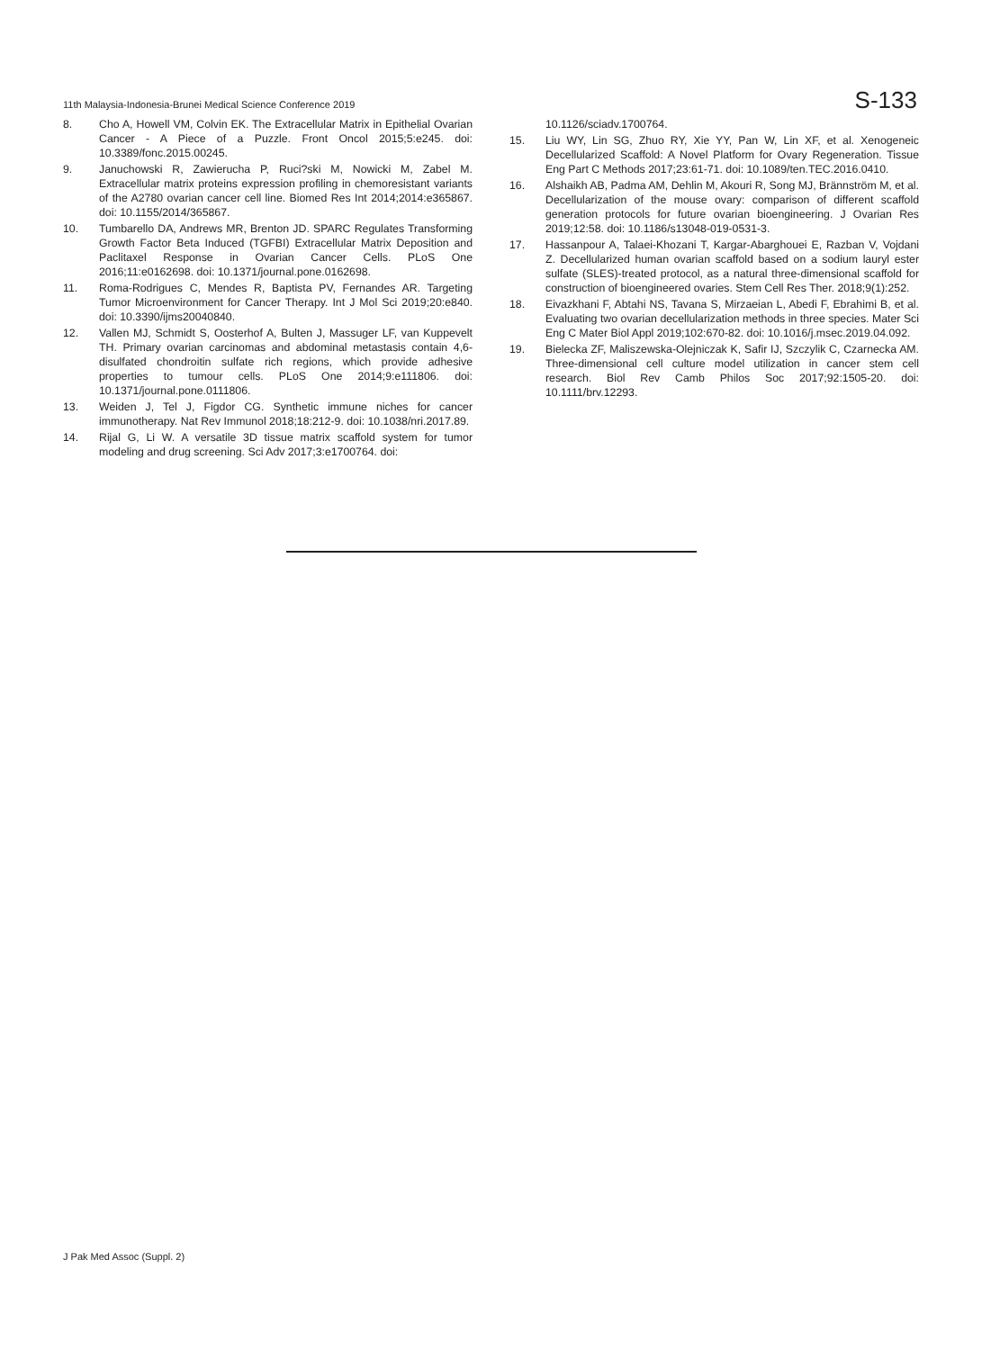11th Malaysia-Indonesia-Brunei Medical Science Conference 2019
S-133
8. Cho A, Howell VM, Colvin EK. The Extracellular Matrix in Epithelial Ovarian Cancer - A Piece of a Puzzle. Front Oncol 2015;5:e245. doi: 10.3389/fonc.2015.00245.
9. Januchowski R, Zawierucha P, Ruci?ski M, Nowicki M, Zabel M. Extracellular matrix proteins expression profiling in chemoresistant variants of the A2780 ovarian cancer cell line. Biomed Res Int 2014;2014:e365867. doi: 10.1155/2014/365867.
10. Tumbarello DA, Andrews MR, Brenton JD. SPARC Regulates Transforming Growth Factor Beta Induced (TGFBI) Extracellular Matrix Deposition and Paclitaxel Response in Ovarian Cancer Cells. PLoS One 2016;11:e0162698. doi: 10.1371/journal.pone.0162698.
11. Roma-Rodrigues C, Mendes R, Baptista PV, Fernandes AR. Targeting Tumor Microenvironment for Cancer Therapy. Int J Mol Sci 2019;20:e840. doi: 10.3390/ijms20040840.
12. Vallen MJ, Schmidt S, Oosterhof A, Bulten J, Massuger LF, van Kuppevelt TH. Primary ovarian carcinomas and abdominal metastasis contain 4,6-disulfated chondroitin sulfate rich regions, which provide adhesive properties to tumour cells. PLoS One 2014;9:e111806. doi: 10.1371/journal.pone.0111806.
13. Weiden J, Tel J, Figdor CG. Synthetic immune niches for cancer immunotherapy. Nat Rev Immunol 2018;18:212-9. doi: 10.1038/nri.2017.89.
14. Rijal G, Li W. A versatile 3D tissue matrix scaffold system for tumor modeling and drug screening. Sci Adv 2017;3:e1700764. doi:
10.1126/sciadv.1700764.
15. Liu WY, Lin SG, Zhuo RY, Xie YY, Pan W, Lin XF, et al. Xenogeneic Decellularized Scaffold: A Novel Platform for Ovary Regeneration. Tissue Eng Part C Methods 2017;23:61-71. doi: 10.1089/ten.TEC.2016.0410.
16. Alshaikh AB, Padma AM, Dehlin M, Akouri R, Song MJ, Brännström M, et al. Decellularization of the mouse ovary: comparison of different scaffold generation protocols for future ovarian bioengineering. J Ovarian Res 2019;12:58. doi: 10.1186/s13048-019-0531-3.
17. Hassanpour A, Talaei-Khozani T, Kargar-Abarghouei E, Razban V, Vojdani Z. Decellularized human ovarian scaffold based on a sodium lauryl ester sulfate (SLES)-treated protocol, as a natural three-dimensional scaffold for construction of bioengineered ovaries. Stem Cell Res Ther. 2018;9(1):252.
18. Eivazkhani F, Abtahi NS, Tavana S, Mirzaeian L, Abedi F, Ebrahimi B, et al. Evaluating two ovarian decellularization methods in three species. Mater Sci Eng C Mater Biol Appl 2019;102:670-82. doi: 10.1016/j.msec.2019.04.092.
19. Bielecka ZF, Maliszewska-Olejniczak K, Safir IJ, Szczylik C, Czarnecka AM. Three-dimensional cell culture model utilization in cancer stem cell research. Biol Rev Camb Philos Soc 2017;92:1505-20. doi: 10.1111/brv.12293.
J Pak Med Assoc (Suppl. 2)